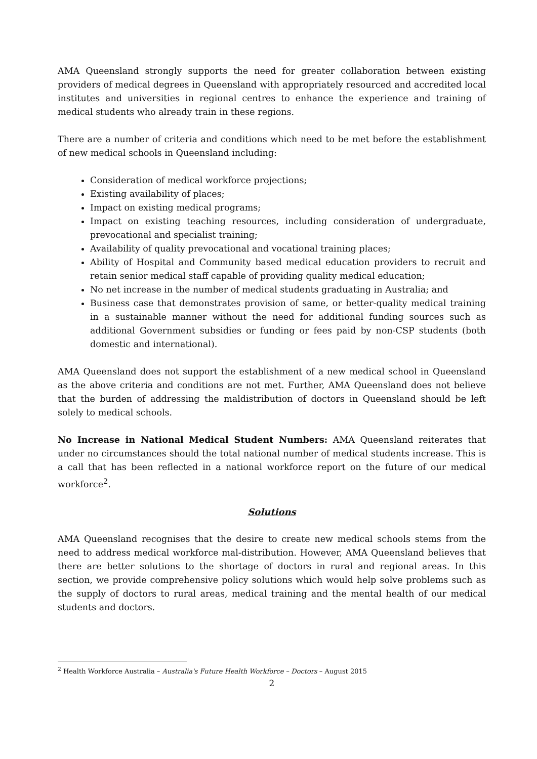AMA Queensland strongly supports the need for greater collaboration between existing providers of medical degrees in Queensland with appropriately resourced and accredited local institutes and universities in regional centres to enhance the experience and training of medical students who already train in these regions.
There are a number of criteria and conditions which need to be met before the establishment of new medical schools in Queensland including:
Consideration of medical workforce projections;
Existing availability of places;
Impact on existing medical programs;
Impact on existing teaching resources, including consideration of undergraduate, prevocational and specialist training;
Availability of quality prevocational and vocational training places;
Ability of Hospital and Community based medical education providers to recruit and retain senior medical staff capable of providing quality medical education;
No net increase in the number of medical students graduating in Australia; and
Business case that demonstrates provision of same, or better-quality medical training in a sustainable manner without the need for additional funding sources such as additional Government subsidies or funding or fees paid by non-CSP students (both domestic and international).
AMA Queensland does not support the establishment of a new medical school in Queensland as the above criteria and conditions are not met. Further, AMA Queensland does not believe that the burden of addressing the maldistribution of doctors in Queensland should be left solely to medical schools.
No Increase in National Medical Student Numbers: AMA Queensland reiterates that under no circumstances should the total national number of medical students increase. This is a call that has been reflected in a national workforce report on the future of our medical workforce<sup>2</sup>.
Solutions
AMA Queensland recognises that the desire to create new medical schools stems from the need to address medical workforce mal-distribution. However, AMA Queensland believes that there are better solutions to the shortage of doctors in rural and regional areas. In this section, we provide comprehensive policy solutions which would help solve problems such as the supply of doctors to rural areas, medical training and the mental health of our medical students and doctors.
<sup>2</sup> Health Workforce Australia – Australia's Future Health Workforce – Doctors – August 2015
2